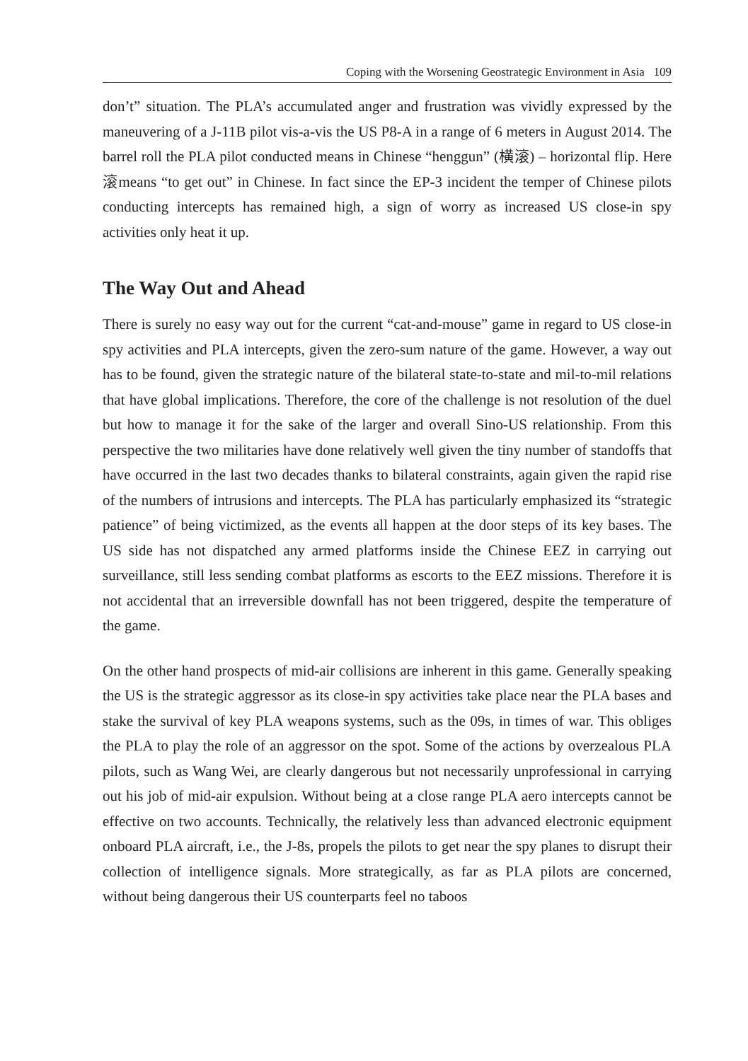Coping with the Worsening Geostrategic Environment in Asia 109
don’t” situation. The PLA’s accumulated anger and frustration was vividly expressed by the maneuvering of a J-11B pilot vis-a-vis the US P8-A in a range of 6 meters in August 2014. The barrel roll the PLA pilot conducted means in Chinese “henggun” (横滚) – horizontal flip. Here 滚means “to get out” in Chinese. In fact since the EP-3 incident the temper of Chinese pilots conducting intercepts has remained high, a sign of worry as increased US close-in spy activities only heat it up.
The Way Out and Ahead
There is surely no easy way out for the current “cat-and-mouse” game in regard to US close-in spy activities and PLA intercepts, given the zero-sum nature of the game. However, a way out has to be found, given the strategic nature of the bilateral state-to-state and mil-to-mil relations that have global implications. Therefore, the core of the challenge is not resolution of the duel but how to manage it for the sake of the larger and overall Sino-US relationship. From this perspective the two militaries have done relatively well given the tiny number of standoffs that have occurred in the last two decades thanks to bilateral constraints, again given the rapid rise of the numbers of intrusions and intercepts. The PLA has particularly emphasized its “strategic patience” of being victimized, as the events all happen at the door steps of its key bases. The US side has not dispatched any armed platforms inside the Chinese EEZ in carrying out surveillance, still less sending combat platforms as escorts to the EEZ missions. Therefore it is not accidental that an irreversible downfall has not been triggered, despite the temperature of the game.
On the other hand prospects of mid-air collisions are inherent in this game. Generally speaking the US is the strategic aggressor as its close-in spy activities take place near the PLA bases and stake the survival of key PLA weapons systems, such as the 09s, in times of war. This obliges the PLA to play the role of an aggressor on the spot. Some of the actions by overzealous PLA pilots, such as Wang Wei, are clearly dangerous but not necessarily unprofessional in carrying out his job of mid-air expulsion. Without being at a close range PLA aero intercepts cannot be effective on two accounts. Technically, the relatively less than advanced electronic equipment onboard PLA aircraft, i.e., the J-8s, propels the pilots to get near the spy planes to disrupt their collection of intelligence signals. More strategically, as far as PLA pilots are concerned, without being dangerous their US counterparts feel no taboos